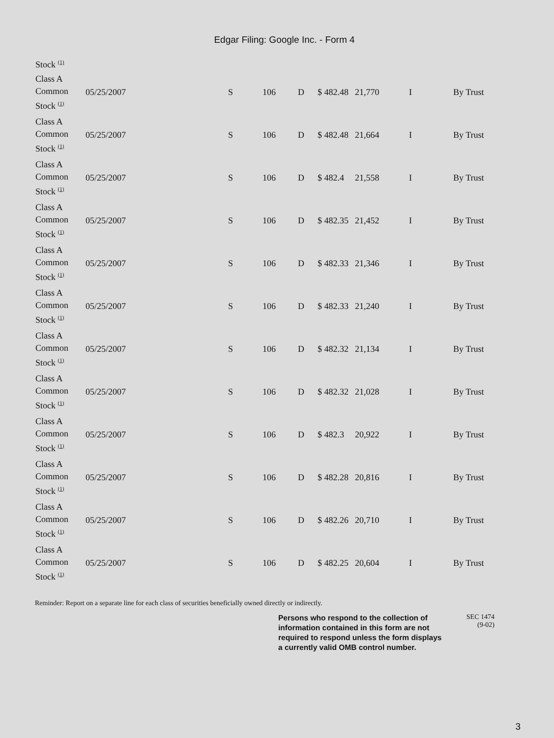Edgar Filing: Google Inc. - Form 4
| Stock <sup>(1)</sup> | | | | | | | | |
| Class A Common Stock <sup>(1)</sup> | 05/25/2007 | S | 106 | D | $ 482.48 | 21,770 | I | By Trust |
| Class A Common Stock <sup>(1)</sup> | 05/25/2007 | S | 106 | D | $ 482.48 | 21,664 | I | By Trust |
| Class A Common Stock <sup>(1)</sup> | 05/25/2007 | S | 106 | D | $ 482.4 | 21,558 | I | By Trust |
| Class A Common Stock <sup>(1)</sup> | 05/25/2007 | S | 106 | D | $ 482.35 | 21,452 | I | By Trust |
| Class A Common Stock <sup>(1)</sup> | 05/25/2007 | S | 106 | D | $ 482.33 | 21,346 | I | By Trust |
| Class A Common Stock <sup>(1)</sup> | 05/25/2007 | S | 106 | D | $ 482.33 | 21,240 | I | By Trust |
| Class A Common Stock <sup>(1)</sup> | 05/25/2007 | S | 106 | D | $ 482.32 | 21,134 | I | By Trust |
| Class A Common Stock <sup>(1)</sup> | 05/25/2007 | S | 106 | D | $ 482.32 | 21,028 | I | By Trust |
| Class A Common Stock <sup>(1)</sup> | 05/25/2007 | S | 106 | D | $ 482.3 | 20,922 | I | By Trust |
| Class A Common Stock <sup>(1)</sup> | 05/25/2007 | S | 106 | D | $ 482.28 | 20,816 | I | By Trust |
| Class A Common Stock <sup>(1)</sup> | 05/25/2007 | S | 106 | D | $ 482.26 | 20,710 | I | By Trust |
| Class A Common Stock <sup>(1)</sup> | 05/25/2007 | S | 106 | D | $ 482.25 | 20,604 | I | By Trust |
Reminder: Report on a separate line for each class of securities beneficially owned directly or indirectly.
Persons who respond to the collection of information contained in this form are not required to respond unless the form displays a currently valid OMB control number.
SEC 1474
(9-02)
3